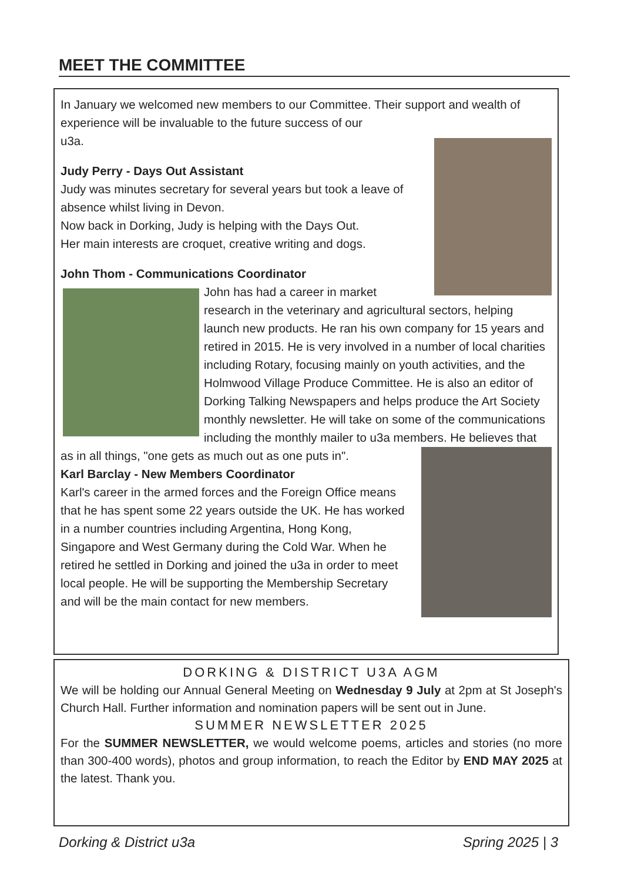MEET THE COMMITTEE
In January we welcomed new members to our Committee. Their support and wealth of experience will be invaluable to the future success of our
u3a.
Judy Perry - Days Out Assistant
Judy was minutes secretary for several years but took a leave of absence whilst living in Devon.
Now back in Dorking, Judy is helping with the Days Out.
Her main interests are croquet, creative writing and dogs.
John Thom - Communications Coordinator
John has had a career in market research in the veterinary and agricultural sectors, helping launch new products. He ran his own company for 15 years and retired in 2015. He is very involved in a number of local charities including Rotary, focusing mainly on youth activities, and the Holmwood Village Produce Committee. He is also an editor of Dorking Talking Newspapers and helps produce the Art Society monthly newsletter. He will take on some of the communications including the monthly mailer to u3a members. He believes that as in all things, "one gets as much out as one puts in".
Karl Barclay - New Members Coordinator
Karl's career in the armed forces and the Foreign Office means that he has spent some 22 years outside the UK. He has worked in a number countries including Argentina, Hong Kong, Singapore and West Germany during the Cold War. When he retired he settled in Dorking and joined the u3a in order to meet local people. He will be supporting the Membership Secretary and will be the main contact for new members.
DORKING & DISTRICT U3A AGM
We will be holding our Annual General Meeting on Wednesday 9 July at 2pm at St Joseph's Church Hall. Further information and nomination papers will be sent out in June.
SUMMER NEWSLETTER 2025
For the SUMMER NEWSLETTER, we would welcome poems, articles and stories (no more than 300-400 words), photos and group information, to reach the Editor by END MAY 2025 at the latest. Thank you.
Dorking & District u3a Spring 2025 | 3